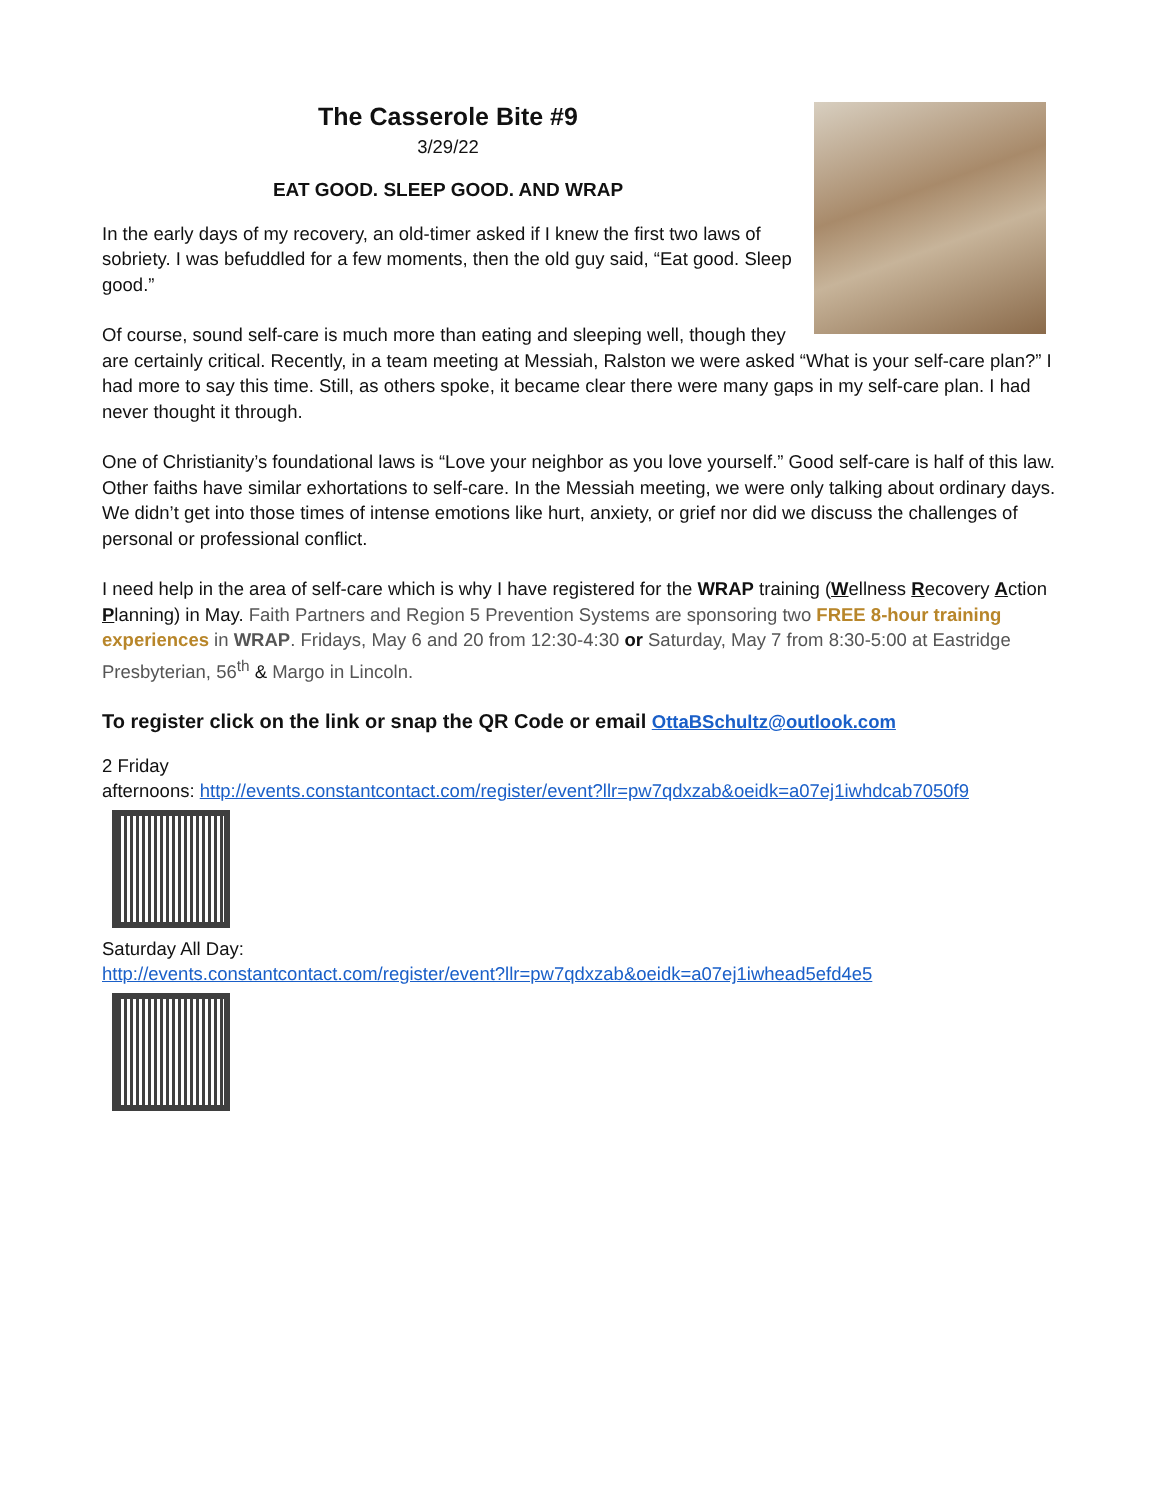The Casserole Bite #9
3/29/22
EAT GOOD. SLEEP GOOD. AND WRAP
In the early days of my recovery, an old-timer asked if I knew the first two laws of sobriety. I was befuddled for a few moments, then the old guy said, “Eat good. Sleep good.”
Of course, sound self-care is much more than eating and sleeping well, though they are certainly critical. Recently, in a team meeting at Messiah, Ralston we were asked “What is your self-care plan?” I had more to say this time. Still, as others spoke, it became clear there were many gaps in my self-care plan. I had never thought it through.
One of Christianity’s foundational laws is “Love your neighbor as you love yourself.” Good self-care is half of this law. Other faiths have similar exhortations to self-care. In the Messiah meeting, we were only talking about ordinary days. We didn’t get into those times of intense emotions like hurt, anxiety, or grief nor did we discuss the challenges of personal or professional conflict.
I need help in the area of self-care which is why I have registered for the WRAP training (Wellness Recovery Action Planning) in May. Faith Partners and Region 5 Prevention Systems are sponsoring two FREE 8-hour training experiences in WRAP. Fridays, May 6 and 20 from 12:30-4:30 or Saturday, May 7 from 8:30-5:00 at Eastridge Presbyterian, 56<sup>th</sup> & Margo in Lincoln.
To register click on the link or snap the QR Code or email OttaBSchultz@outlook.com
2 Friday
afternoons: http://events.constantcontact.com/register/event?llr=pw7qdxzab&oeidk=a07ej1iwhdcab7050f9
Saturday All Day:
http://events.constantcontact.com/register/event?llr=pw7qdxzab&oeidk=a07ej1iwhead5efd4e5